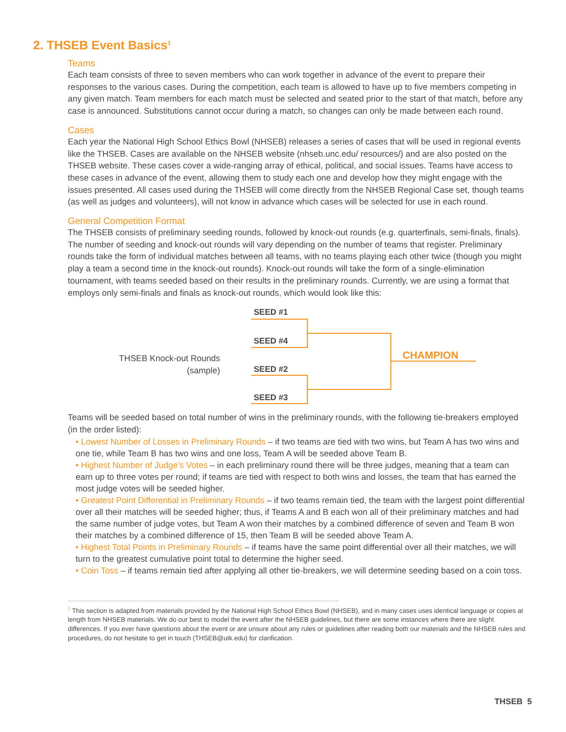2. THSEB Event Basics<sup>1</sup>
Teams
Each team consists of three to seven members who can work together in advance of the event to prepare their responses to the various cases. During the competition, each team is allowed to have up to five members competing in any given match. Team members for each match must be selected and seated prior to the start of that match, before any case is announced. Substitutions cannot occur during a match, so changes can only be made between each round.
Cases
Each year the National High School Ethics Bowl (NHSEB) releases a series of cases that will be used in regional events like the THSEB. Cases are available on the NHSEB website (nhseb.unc.edu/ resources/) and are also posted on the THSEB website. These cases cover a wide-ranging array of ethical, political, and social issues. Teams have access to these cases in advance of the event, allowing them to study each one and develop how they might engage with the issues presented. All cases used during the THSEB will come directly from the NHSEB Regional Case set, though teams (as well as judges and volunteers), will not know in advance which cases will be selected for use in each round.
General Competition Format
The THSEB consists of preliminary seeding rounds, followed by knock-out rounds (e.g. quarterfinals, semi-finals, finals). The number of seeding and knock-out rounds will vary depending on the number of teams that register. Preliminary rounds take the form of individual matches between all teams, with no teams playing each other twice (though you might play a team a second time in the knock-out rounds). Knock-out rounds will take the form of a single-elimination tournament, with teams seeded based on their results in the preliminary rounds. Currently, we are using a format that employs only semi-finals and finals as knock-out rounds, which would look like this:
THSEB Knock-out Rounds
(sample)
SEED #1
SEED #4
SEED #2
SEED #3
CHAMPION
Teams will be seeded based on total number of wins in the preliminary rounds, with the following tie-breakers employed (in the order listed):
• Lowest Number of Losses in Preliminary Rounds – if two teams are tied with two wins, but Team A has two wins and one tie, while Team B has two wins and one loss, Team A will be seeded above Team B.
• Highest Number of Judge’s Votes – in each preliminary round there will be three judges, meaning that a team can earn up to three votes per round; if teams are tied with respect to both wins and losses, the team that has earned the most judge votes will be seeded higher.
• Greatest Point Differential in Preliminary Rounds – if two teams remain tied, the team with the largest point differential over all their matches will be seeded higher; thus, if Teams A and B each won all of their preliminary matches and had the same number of judge votes, but Team A won their matches by a combined difference of seven and Team B won their matches by a combined difference of 15, then Team B will be seeded above Team A.
• Highest Total Points in Preliminary Rounds – if teams have the same point differential over all their matches, we will turn to the greatest cumulative point total to determine the higher seed.
• Coin Toss – if teams remain tied after applying all other tie-breakers, we will determine seeding based on a coin toss.
<sup>1</sup> This section is adapted from materials provided by the National High School Ethics Bowl (NHSEB), and in many cases uses identical language or copies at length from NHSEB materials. We do our best to model the event after the NHSEB guidelines, but there are some instances where there are slight differences. If you ever have questions about the event or are unsure about any rules or guidelines after reading both our materials and the NHSEB rules and procedures, do not hesitate to get in touch (THSEB@utk.edu) for clarification.
THSEB 5